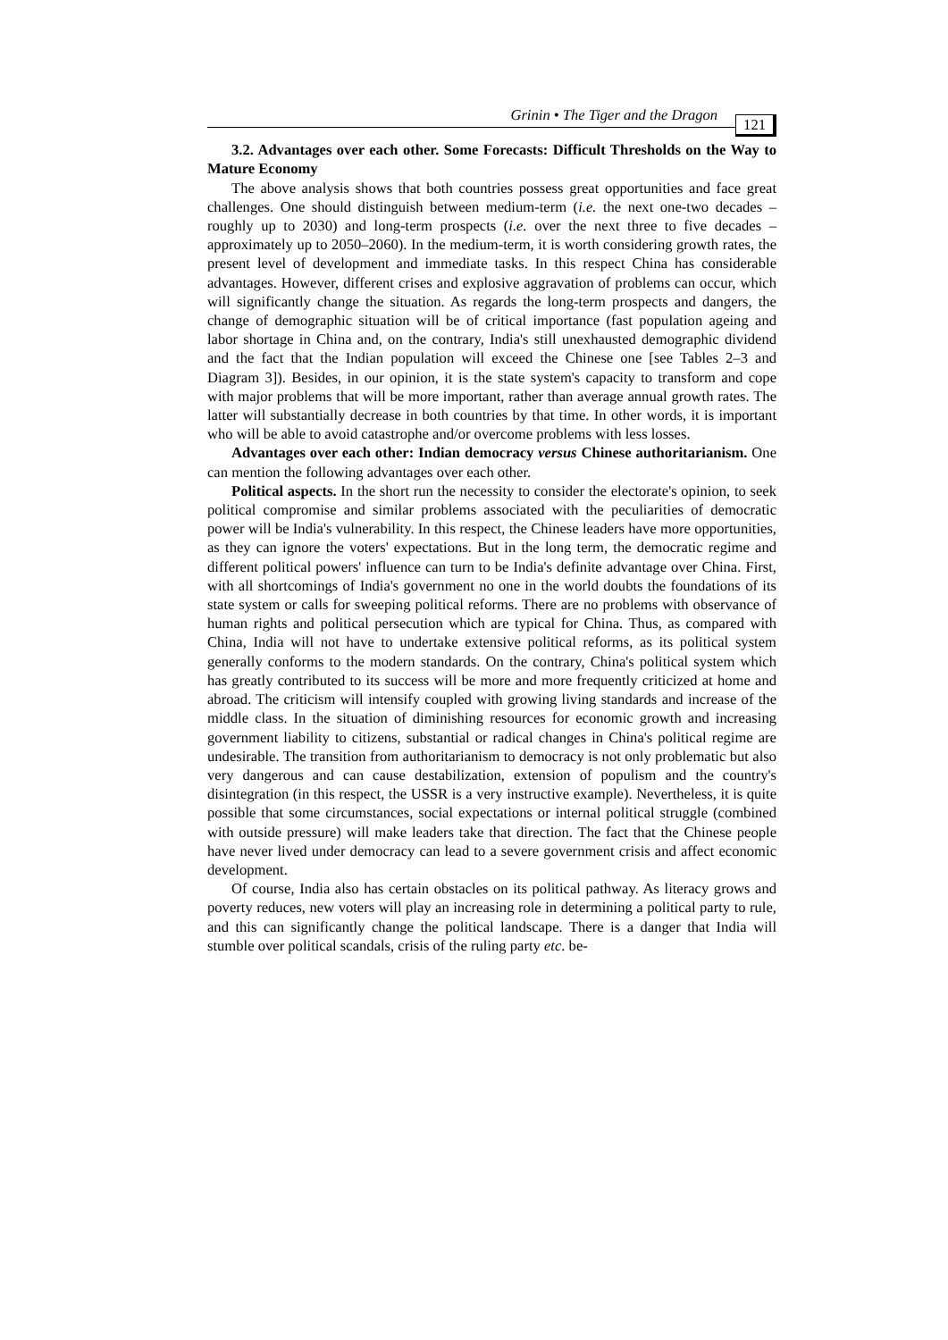Grinin • The Tiger and the Dragon 121
3.2. Advantages over each other. Some Forecasts: Difficult Thresholds on the Way to Mature Economy
The above analysis shows that both countries possess great opportunities and face great challenges. One should distinguish between medium-term (i.e. the next one-two decades – roughly up to 2030) and long-term prospects (i.e. over the next three to five decades – approximately up to 2050–2060). In the medium-term, it is worth considering growth rates, the present level of development and immediate tasks. In this respect China has considerable advantages. However, different crises and explosive aggravation of problems can occur, which will significantly change the situation. As regards the long-term prospects and dangers, the change of demographic situation will be of critical importance (fast population ageing and labor shortage in China and, on the contrary, India's still unexhausted demographic dividend and the fact that the Indian population will exceed the Chinese one [see Tables 2–3 and Diagram 3]). Besides, in our opinion, it is the state system's capacity to transform and cope with major problems that will be more important, rather than average annual growth rates. The latter will substantially decrease in both countries by that time. In other words, it is important who will be able to avoid catastrophe and/or overcome problems with less losses.
Advantages over each other: Indian democracy versus Chinese authoritarianism. One can mention the following advantages over each other.
Political aspects. In the short run the necessity to consider the electorate's opinion, to seek political compromise and similar problems associated with the peculiarities of democratic power will be India's vulnerability. In this respect, the Chinese leaders have more opportunities, as they can ignore the voters' expectations. But in the long term, the democratic regime and different political powers' influence can turn to be India's definite advantage over China. First, with all shortcomings of India's government no one in the world doubts the foundations of its state system or calls for sweeping political reforms. There are no problems with observance of human rights and political persecution which are typical for China. Thus, as compared with China, India will not have to undertake extensive political reforms, as its political system generally conforms to the modern standards. On the contrary, China's political system which has greatly contributed to its success will be more and more frequently criticized at home and abroad. The criticism will intensify coupled with growing living standards and increase of the middle class. In the situation of diminishing resources for economic growth and increasing government liability to citizens, substantial or radical changes in China's political regime are undesirable. The transition from authoritarianism to democracy is not only problematic but also very dangerous and can cause destabilization, extension of populism and the country's disintegration (in this respect, the USSR is a very instructive example). Nevertheless, it is quite possible that some circumstances, social expectations or internal political struggle (combined with outside pressure) will make leaders take that direction. The fact that the Chinese people have never lived under democracy can lead to a severe government crisis and affect economic development.
Of course, India also has certain obstacles on its political pathway. As literacy grows and poverty reduces, new voters will play an increasing role in determining a political party to rule, and this can significantly change the political landscape. There is a danger that India will stumble over political scandals, crisis of the ruling party etc. be-